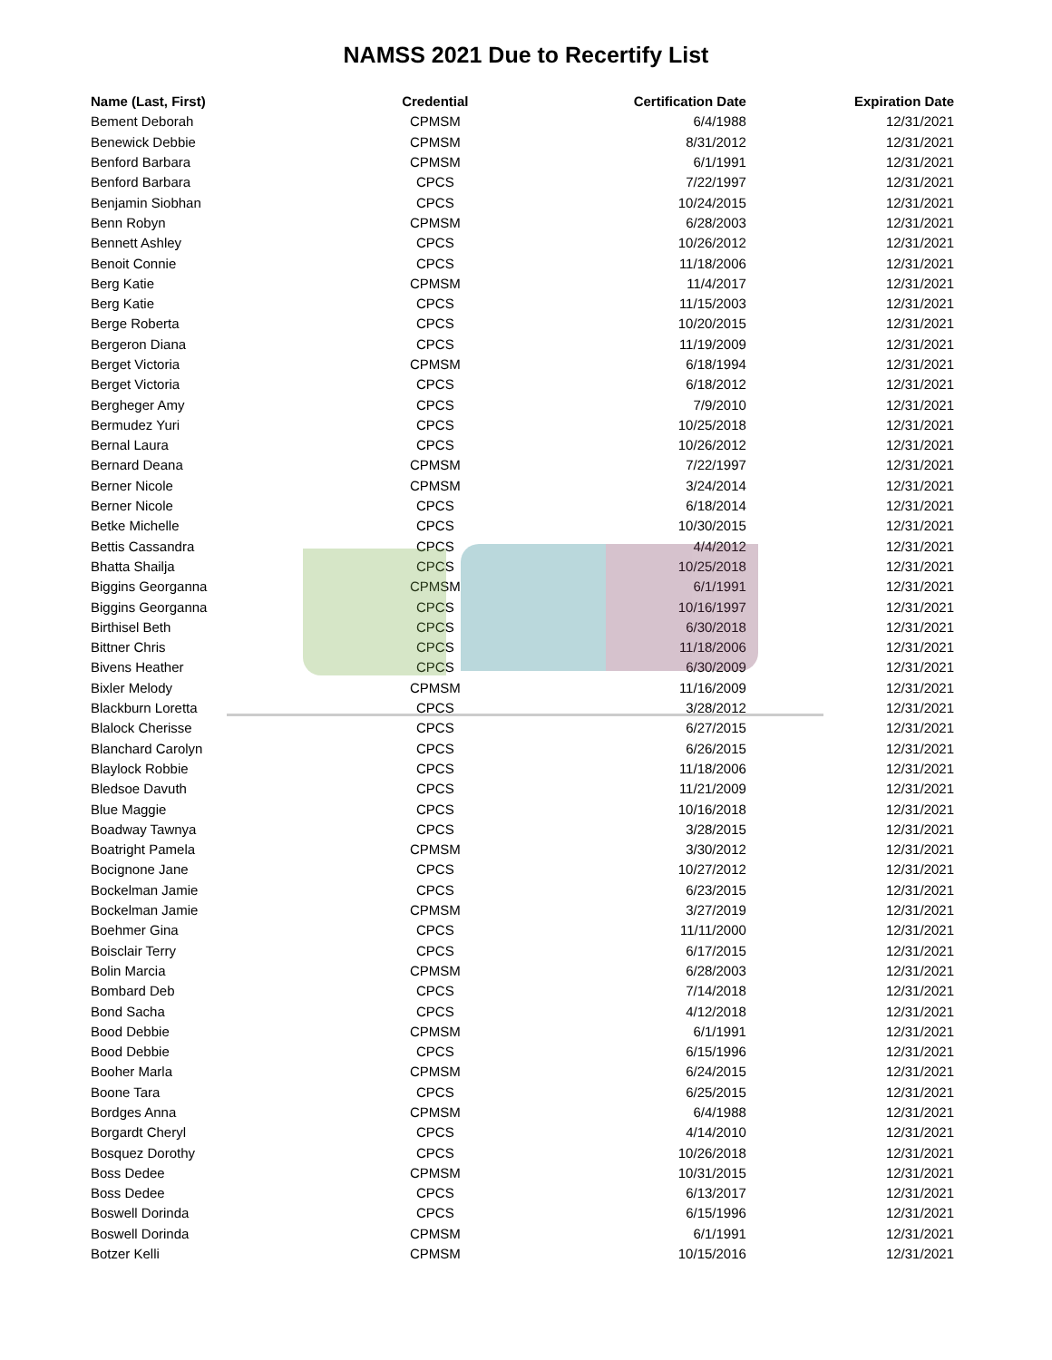NAMSS 2021 Due to Recertify List
| Name (Last, First) | Credential | Certification Date | Expiration Date |
| --- | --- | --- | --- |
| Bement Deborah | CPMSM | 6/4/1988 | 12/31/2021 |
| Benewick Debbie | CPMSM | 8/31/2012 | 12/31/2021 |
| Benford Barbara | CPMSM | 6/1/1991 | 12/31/2021 |
| Benford Barbara | CPCS | 7/22/1997 | 12/31/2021 |
| Benjamin Siobhan | CPCS | 10/24/2015 | 12/31/2021 |
| Benn Robyn | CPMSM | 6/28/2003 | 12/31/2021 |
| Bennett Ashley | CPCS | 10/26/2012 | 12/31/2021 |
| Benoit Connie | CPCS | 11/18/2006 | 12/31/2021 |
| Berg Katie | CPMSM | 11/4/2017 | 12/31/2021 |
| Berg Katie | CPCS | 11/15/2003 | 12/31/2021 |
| Berge Roberta | CPCS | 10/20/2015 | 12/31/2021 |
| Bergeron Diana | CPCS | 11/19/2009 | 12/31/2021 |
| Berget Victoria | CPMSM | 6/18/1994 | 12/31/2021 |
| Berget Victoria | CPCS | 6/18/2012 | 12/31/2021 |
| Bergheger Amy | CPCS | 7/9/2010 | 12/31/2021 |
| Bermudez Yuri | CPCS | 10/25/2018 | 12/31/2021 |
| Bernal Laura | CPCS | 10/26/2012 | 12/31/2021 |
| Bernard Deana | CPMSM | 7/22/1997 | 12/31/2021 |
| Berner Nicole | CPMSM | 3/24/2014 | 12/31/2021 |
| Berner Nicole | CPCS | 6/18/2014 | 12/31/2021 |
| Betke Michelle | CPCS | 10/30/2015 | 12/31/2021 |
| Bettis Cassandra | CPCS | 4/4/2012 | 12/31/2021 |
| Bhatta Shailja | CPCS | 10/25/2018 | 12/31/2021 |
| Biggins Georganna | CPMSM | 6/1/1991 | 12/31/2021 |
| Biggins Georganna | CPCS | 10/16/1997 | 12/31/2021 |
| Birthisel Beth | CPCS | 6/30/2018 | 12/31/2021 |
| Bittner Chris | CPCS | 11/18/2006 | 12/31/2021 |
| Bivens Heather | CPCS | 6/30/2009 | 12/31/2021 |
| Bixler Melody | CPMSM | 11/16/2009 | 12/31/2021 |
| Blackburn Loretta | CPCS | 3/28/2012 | 12/31/2021 |
| Blalock Cherisse | CPCS | 6/27/2015 | 12/31/2021 |
| Blanchard Carolyn | CPCS | 6/26/2015 | 12/31/2021 |
| Blaylock Robbie | CPCS | 11/18/2006 | 12/31/2021 |
| Bledsoe Davuth | CPCS | 11/21/2009 | 12/31/2021 |
| Blue Maggie | CPCS | 10/16/2018 | 12/31/2021 |
| Boadway Tawnya | CPCS | 3/28/2015 | 12/31/2021 |
| Boatright Pamela | CPMSM | 3/30/2012 | 12/31/2021 |
| Bocignone Jane | CPCS | 10/27/2012 | 12/31/2021 |
| Bockelman Jamie | CPCS | 6/23/2015 | 12/31/2021 |
| Bockelman Jamie | CPMSM | 3/27/2019 | 12/31/2021 |
| Boehmer Gina | CPCS | 11/11/2000 | 12/31/2021 |
| Boisclair Terry | CPCS | 6/17/2015 | 12/31/2021 |
| Bolin Marcia | CPMSM | 6/28/2003 | 12/31/2021 |
| Bombard Deb | CPCS | 7/14/2018 | 12/31/2021 |
| Bond Sacha | CPCS | 4/12/2018 | 12/31/2021 |
| Bood Debbie | CPMSM | 6/1/1991 | 12/31/2021 |
| Bood Debbie | CPCS | 6/15/1996 | 12/31/2021 |
| Booher Marla | CPMSM | 6/24/2015 | 12/31/2021 |
| Boone Tara | CPCS | 6/25/2015 | 12/31/2021 |
| Bordges Anna | CPMSM | 6/4/1988 | 12/31/2021 |
| Borgardt Cheryl | CPCS | 4/14/2010 | 12/31/2021 |
| Bosquez Dorothy | CPCS | 10/26/2018 | 12/31/2021 |
| Boss Dedee | CPMSM | 10/31/2015 | 12/31/2021 |
| Boss Dedee | CPCS | 6/13/2017 | 12/31/2021 |
| Boswell Dorinda | CPCS | 6/15/1996 | 12/31/2021 |
| Boswell Dorinda | CPMSM | 6/1/1991 | 12/31/2021 |
| Botzer Kelli | CPMSM | 10/15/2016 | 12/31/2021 |